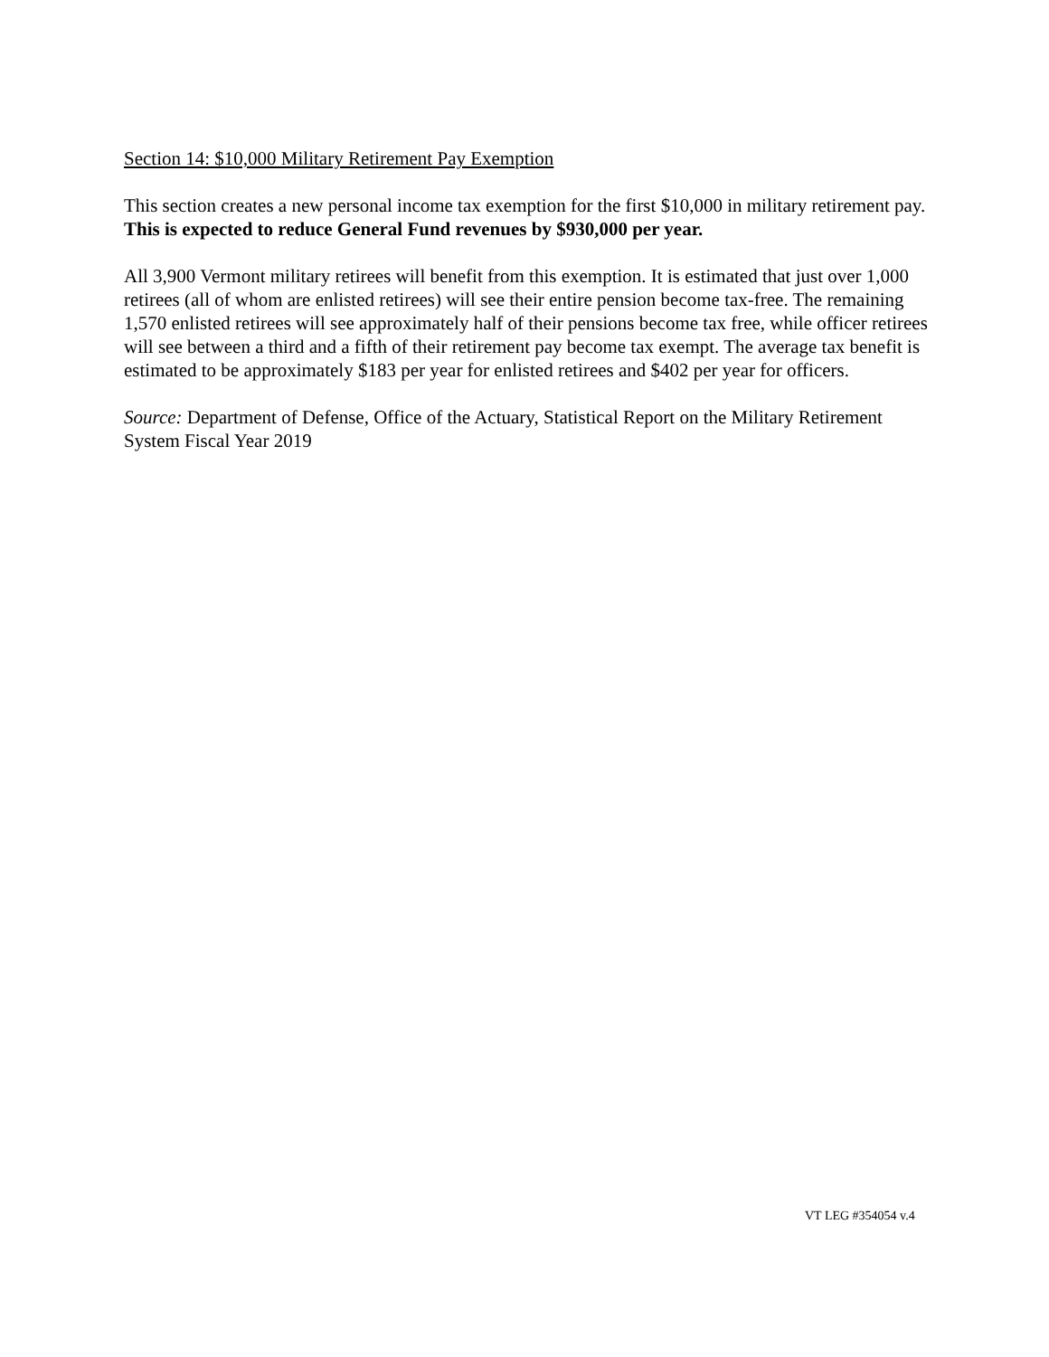Section 14: $10,000 Military Retirement Pay Exemption
This section creates a new personal income tax exemption for the first $10,000 in military retirement pay. This is expected to reduce General Fund revenues by $930,000 per year.
All 3,900 Vermont military retirees will benefit from this exemption. It is estimated that just over 1,000 retirees (all of whom are enlisted retirees) will see their entire pension become tax-free. The remaining 1,570 enlisted retirees will see approximately half of their pensions become tax free, while officer retirees will see between a third and a fifth of their retirement pay become tax exempt. The average tax benefit is estimated to be approximately $183 per year for enlisted retirees and $402 per year for officers.
Source: Department of Defense, Office of the Actuary, Statistical Report on the Military Retirement System Fiscal Year 2019
VT LEG #354054 v.4